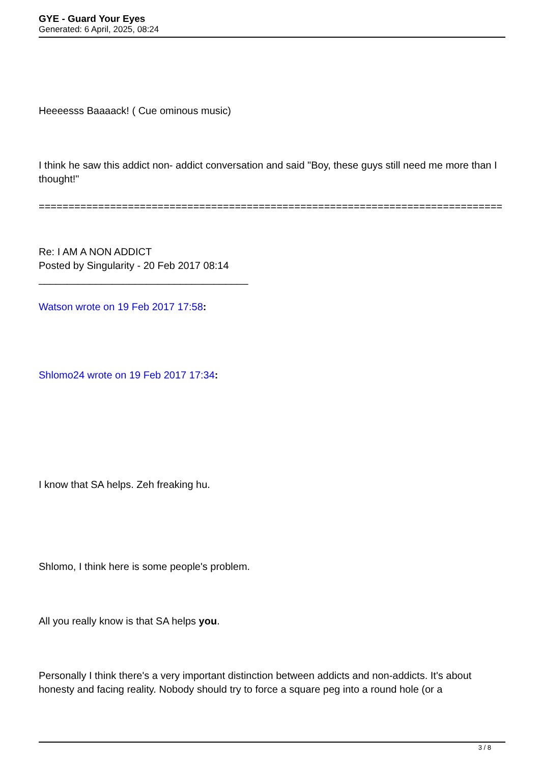GYE - Guard Your Eyes
Generated: 6 April, 2025, 08:24
Heeeesss Baaaack! ( Cue ominous music)
I think he saw this addict non- addict conversation and said "Boy, these guys still need me more than I thought!"
==============================================================================
Re: I AM A NON ADDICT
Posted by Singularity - 20 Feb 2017 08:14
_____________________________________
Watson wrote on 19 Feb 2017 17:58:
Shlomo24 wrote on 19 Feb 2017 17:34:
I know that SA helps. Zeh freaking hu.
Shlomo, I think here is some people's problem.
All you really know is that SA helps you.
Personally I think there's a very important distinction between addicts and non-addicts. It's about honesty and facing reality. Nobody should try to force a square peg into a round hole (or a
3 / 8